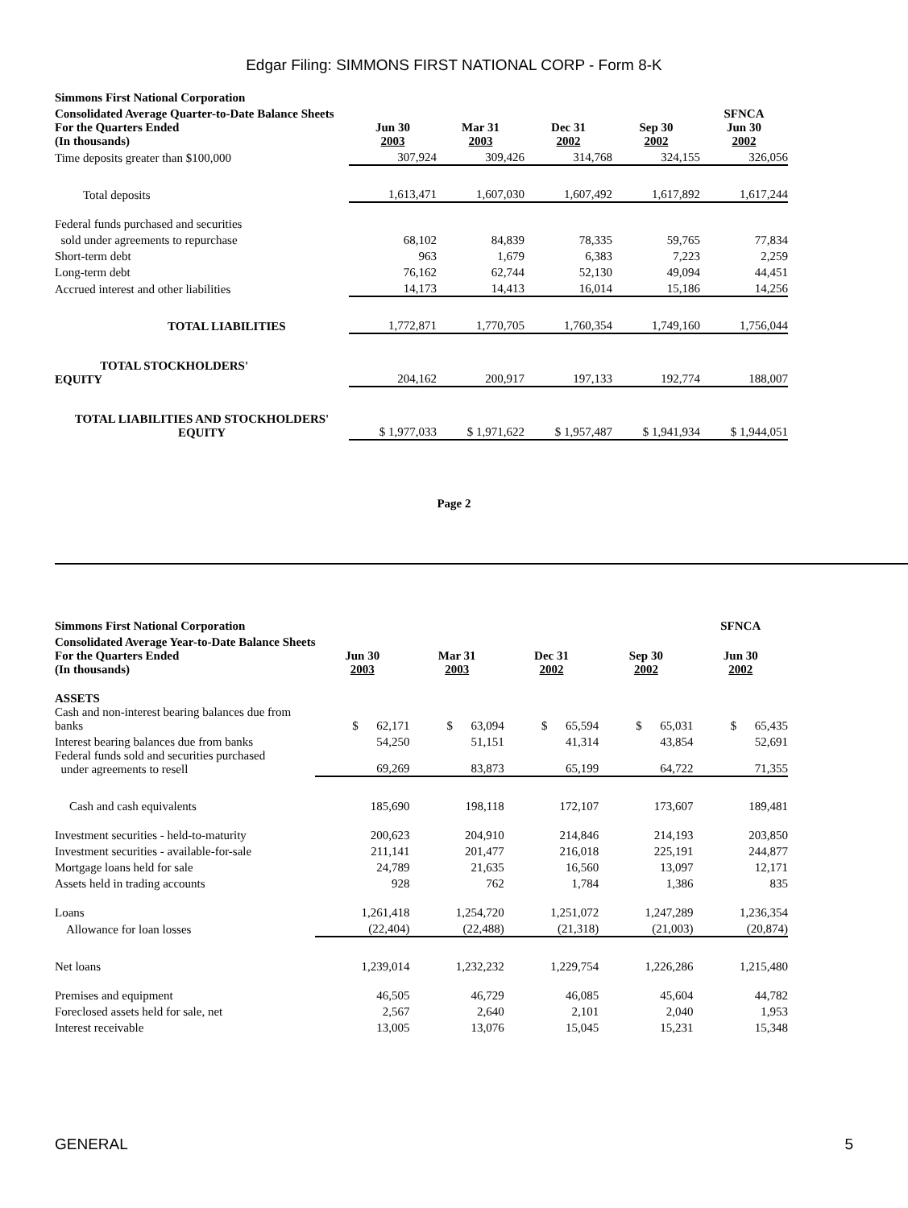Edgar Filing: SIMMONS FIRST NATIONAL CORP - Form 8-K
| Simmons First National Corporation | | | | | |
| Consolidated Average Quarter-to-Date Balance Sheets | | | | | SFNCA |
| For the Quarters Ended (In thousands) | Jun 30 2003 | Mar 31 2003 | Dec 31 2002 | Sep 30 2002 | Jun 30 2002 |
| Time deposits greater than $100,000 | 307,924 | 309,426 | 314,768 | 324,155 | 326,056 |
| Total deposits | 1,613,471 | 1,607,030 | 1,607,492 | 1,617,892 | 1,617,244 |
| Federal funds purchased and securities | | | | | |
| sold under agreements to repurchase | 68,102 | 84,839 | 78,335 | 59,765 | 77,834 |
| Short-term debt | 963 | 1,679 | 6,383 | 7,223 | 2,259 |
| Long-term debt | 76,162 | 62,744 | 52,130 | 49,094 | 44,451 |
| Accrued interest and other liabilities | 14,173 | 14,413 | 16,014 | 15,186 | 14,256 |
| TOTAL LIABILITIES | 1,772,871 | 1,770,705 | 1,760,354 | 1,749,160 | 1,756,044 |
| TOTAL STOCKHOLDERS' EQUITY | 204,162 | 200,917 | 197,133 | 192,774 | 188,007 |
| TOTAL LIABILITIES AND STOCKHOLDERS' EQUITY | $ 1,977,033 | $ 1,971,622 | $ 1,957,487 | $ 1,941,934 | $ 1,944,051 |
Page 2
| Simmons First National Corporation | | | | | SFNCA |
| Consolidated Average Year-to-Date Balance Sheets | | | | | |
| For the Quarters Ended (In thousands) | Jun 30 2003 | Mar 31 2003 | Dec 31 2002 | Sep 30 2002 | Jun 30 2002 |
| ASSETS | | | | | |
| Cash and non-interest bearing balances due from banks | $ 62,171 | $ 63,094 | $ 65,594 | $ 65,031 | $ 65,435 |
| Interest bearing balances due from banks | 54,250 | 51,151 | 41,314 | 43,854 | 52,691 |
| Federal funds sold and securities purchased under agreements to resell | 69,269 | 83,873 | 65,199 | 64,722 | 71,355 |
| Cash and cash equivalents | 185,690 | 198,118 | 172,107 | 173,607 | 189,481 |
| Investment securities - held-to-maturity | 200,623 | 204,910 | 214,846 | 214,193 | 203,850 |
| Investment securities - available-for-sale | 211,141 | 201,477 | 216,018 | 225,191 | 244,877 |
| Mortgage loans held for sale | 24,789 | 21,635 | 16,560 | 13,097 | 12,171 |
| Assets held in trading accounts | 928 | 762 | 1,784 | 1,386 | 835 |
| Loans | 1,261,418 | 1,254,720 | 1,251,072 | 1,247,289 | 1,236,354 |
| Allowance for loan losses | (22,404) | (22,488) | (21,318) | (21,003) | (20,874) |
| Net loans | 1,239,014 | 1,232,232 | 1,229,754 | 1,226,286 | 1,215,480 |
| Premises and equipment | 46,505 | 46,729 | 46,085 | 45,604 | 44,782 |
| Foreclosed assets held for sale, net | 2,567 | 2,640 | 2,101 | 2,040 | 1,953 |
| Interest receivable | 13,005 | 13,076 | 15,045 | 15,231 | 15,348 |
GENERAL 5